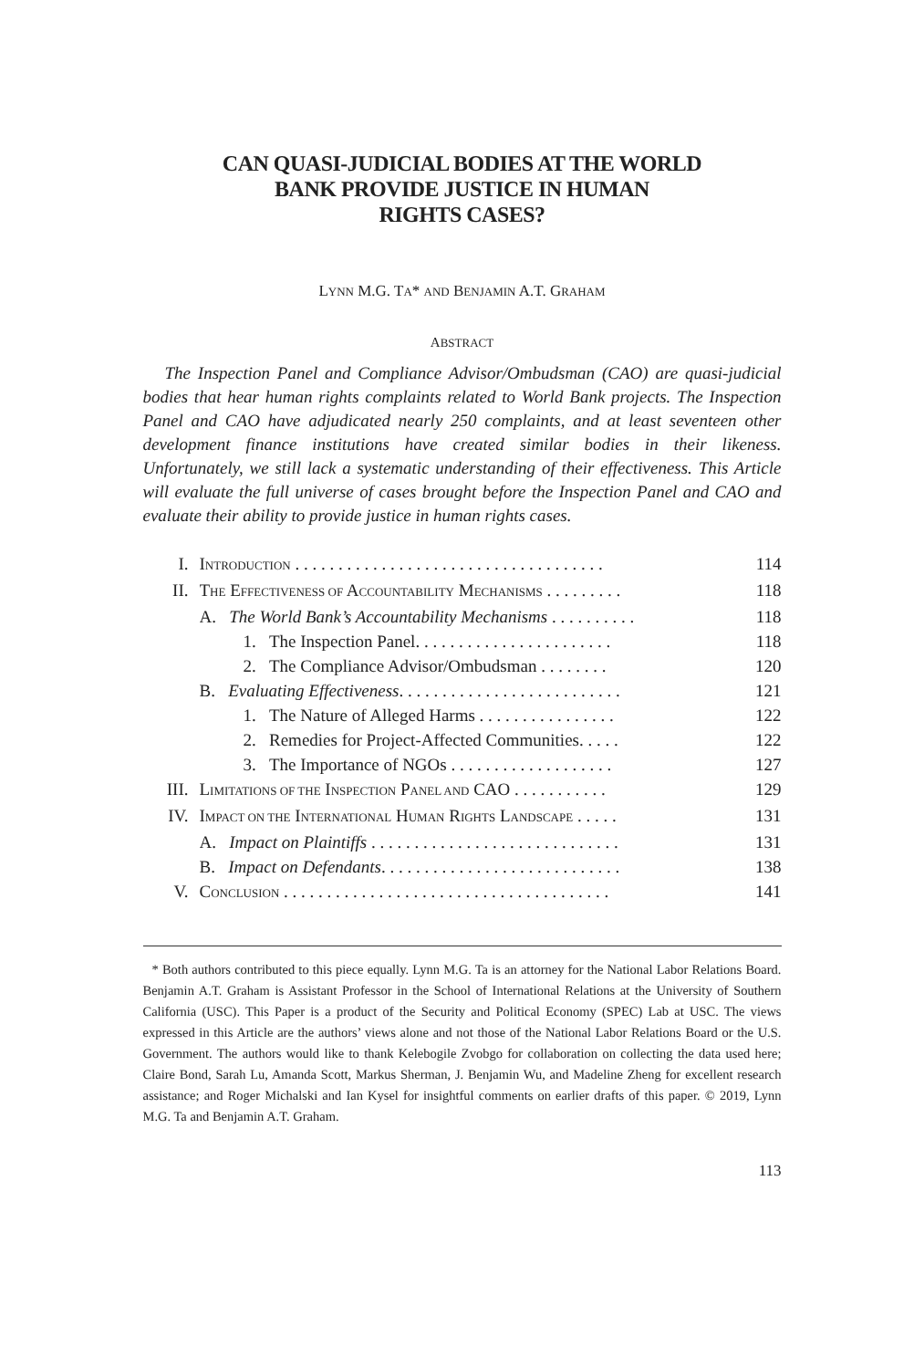CAN QUASI-JUDICIAL BODIES AT THE WORLD
BANK PROVIDE JUSTICE IN HUMAN
RIGHTS CASES?
LYNN M.G. TA* AND BENJAMIN A.T. GRAHAM
ABSTRACT
The Inspection Panel and Compliance Advisor/Ombudsman (CAO) are quasi-judicial bodies that hear human rights complaints related to World Bank projects. The Inspection Panel and CAO have adjudicated nearly 250 complaints, and at least seventeen other development finance institutions have created similar bodies in their likeness. Unfortunately, we still lack a systematic understanding of their effectiveness. This Article will evaluate the full universe of cases brought before the Inspection Panel and CAO and evaluate their ability to provide justice in human rights cases.
| I. | I NTRODUCTION . . . . . . . . . . . . . . . . . . . . . . . . . . . . . . . . . . . . | 114 |
| II. | T HE E FFECTIVENESS OF A CCOUNTABILITY M ECHANISMS . . . . . . . . . | 118 |
| | A. The World Bank’s Accountability Mechanisms . . . . . . . . . . | 118 |
| | 1. The Inspection Panel. . . . . . . . . . . . . . . . . . . . . . . | 118 |
| | 2. The Compliance Advisor/Ombudsman . . . . . . . . | 120 |
| | B. Evaluating Effectiveness . . . . . . . . . . . . . . . . . . . . . . . . . . | 121 |
| | 1. The Nature of Alleged Harms . . . . . . . . . . . . . . . . | 122 |
| | 2. Remedies for Project-Affected Communities. . . . . | 122 |
| | 3. The Importance of NGOs . . . . . . . . . . . . . . . . . . . | 127 |
| III. | L IMITATIONS OF THE I NSPECTION P ANEL AND CAO . . . . . . . . . . . | 129 |
| IV. | I MPACT ON THE I NTERNATIONAL H UMAN R IGHTS L ANDSCAPE . . . . . | 131 |
| | A. Impact on Plaintiffs . . . . . . . . . . . . . . . . . . . . . . . . . . . . . | 131 |
| | B. Impact on Defendants . . . . . . . . . . . . . . . . . . . . . . . . . . . . | 138 |
| V. | C ONCLUSION . . . . . . . . . . . . . . . . . . . . . . . . . . . . . . . . . . . . . . | 141 |
* Both authors contributed to this piece equally. Lynn M.G. Ta is an attorney for the National Labor Relations Board. Benjamin A.T. Graham is Assistant Professor in the School of International Relations at the University of Southern California (USC). This Paper is a product of the Security and Political Economy (SPEC) Lab at USC. The views expressed in this Article are the authors’ views alone and not those of the National Labor Relations Board or the U.S. Government. The authors would like to thank Kelebogile Zvobgo for collaboration on collecting the data used here; Claire Bond, Sarah Lu, Amanda Scott, Markus Sherman, J. Benjamin Wu, and Madeline Zheng for excellent research assistance; and Roger Michalski and Ian Kysel for insightful comments on earlier drafts of this paper. © 2019, Lynn M.G. Ta and Benjamin A.T. Graham.
113